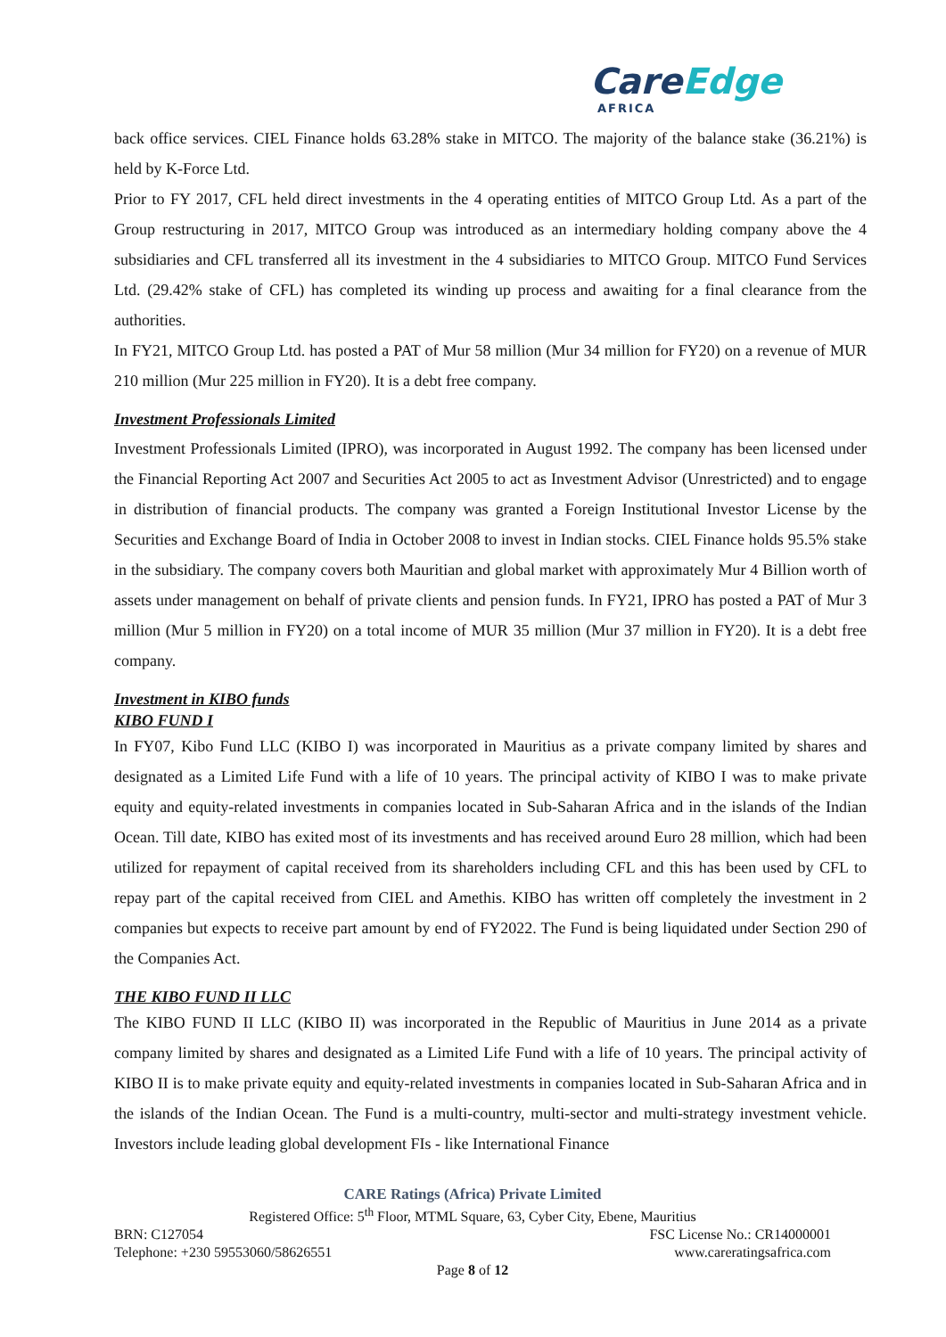CareEdge
AFRICA
back office services. CIEL Finance holds 63.28% stake in MITCO. The majority of the balance stake (36.21%) is held by K-Force Ltd.
Prior to FY 2017, CFL held direct investments in the 4 operating entities of MITCO Group Ltd. As a part of the Group restructuring in 2017, MITCO Group was introduced as an intermediary holding company above the 4 subsidiaries and CFL transferred all its investment in the 4 subsidiaries to MITCO Group. MITCO Fund Services Ltd. (29.42% stake of CFL) has completed its winding up process and awaiting for a final clearance from the authorities.
In FY21, MITCO Group Ltd. has posted a PAT of Mur 58 million (Mur 34 million for FY20) on a revenue of MUR 210 million (Mur 225 million in FY20). It is a debt free company.
Investment Professionals Limited
Investment Professionals Limited (IPRO), was incorporated in August 1992. The company has been licensed under the Financial Reporting Act 2007 and Securities Act 2005 to act as Investment Advisor (Unrestricted) and to engage in distribution of financial products. The company was granted a Foreign Institutional Investor License by the Securities and Exchange Board of India in October 2008 to invest in Indian stocks. CIEL Finance holds 95.5% stake in the subsidiary. The company covers both Mauritian and global market with approximately Mur 4 Billion worth of assets under management on behalf of private clients and pension funds. In FY21, IPRO has posted a PAT of Mur 3 million (Mur 5 million in FY20) on a total income of MUR 35 million (Mur 37 million in FY20). It is a debt free company.
Investment in KIBO funds
KIBO FUND I
In FY07, Kibo Fund LLC (KIBO I) was incorporated in Mauritius as a private company limited by shares and designated as a Limited Life Fund with a life of 10 years. The principal activity of KIBO I was to make private equity and equity-related investments in companies located in Sub-Saharan Africa and in the islands of the Indian Ocean. Till date, KIBO has exited most of its investments and has received around Euro 28 million, which had been utilized for repayment of capital received from its shareholders including CFL and this has been used by CFL to repay part of the capital received from CIEL and Amethis. KIBO has written off completely the investment in 2 companies but expects to receive part amount by end of FY2022. The Fund is being liquidated under Section 290 of the Companies Act.
THE KIBO FUND II LLC
The KIBO FUND II LLC (KIBO II) was incorporated in the Republic of Mauritius in June 2014 as a private company limited by shares and designated as a Limited Life Fund with a life of 10 years. The principal activity of KIBO II is to make private equity and equity-related investments in companies located in Sub-Saharan Africa and in the islands of the Indian Ocean. The Fund is a multi-country, multi-sector and multi-strategy investment vehicle. Investors include leading global development FIs - like International Finance
CARE Ratings (Africa) Private Limited
Registered Office: 5<sup>th</sup> Floor, MTML Square, 63, Cyber City, Ebene, Mauritius
BRN: C127054 FSC License No.: CR14000001
Telephone: +230 59553060/58626551 www.careratingsafrica.com
Page 8 of 12